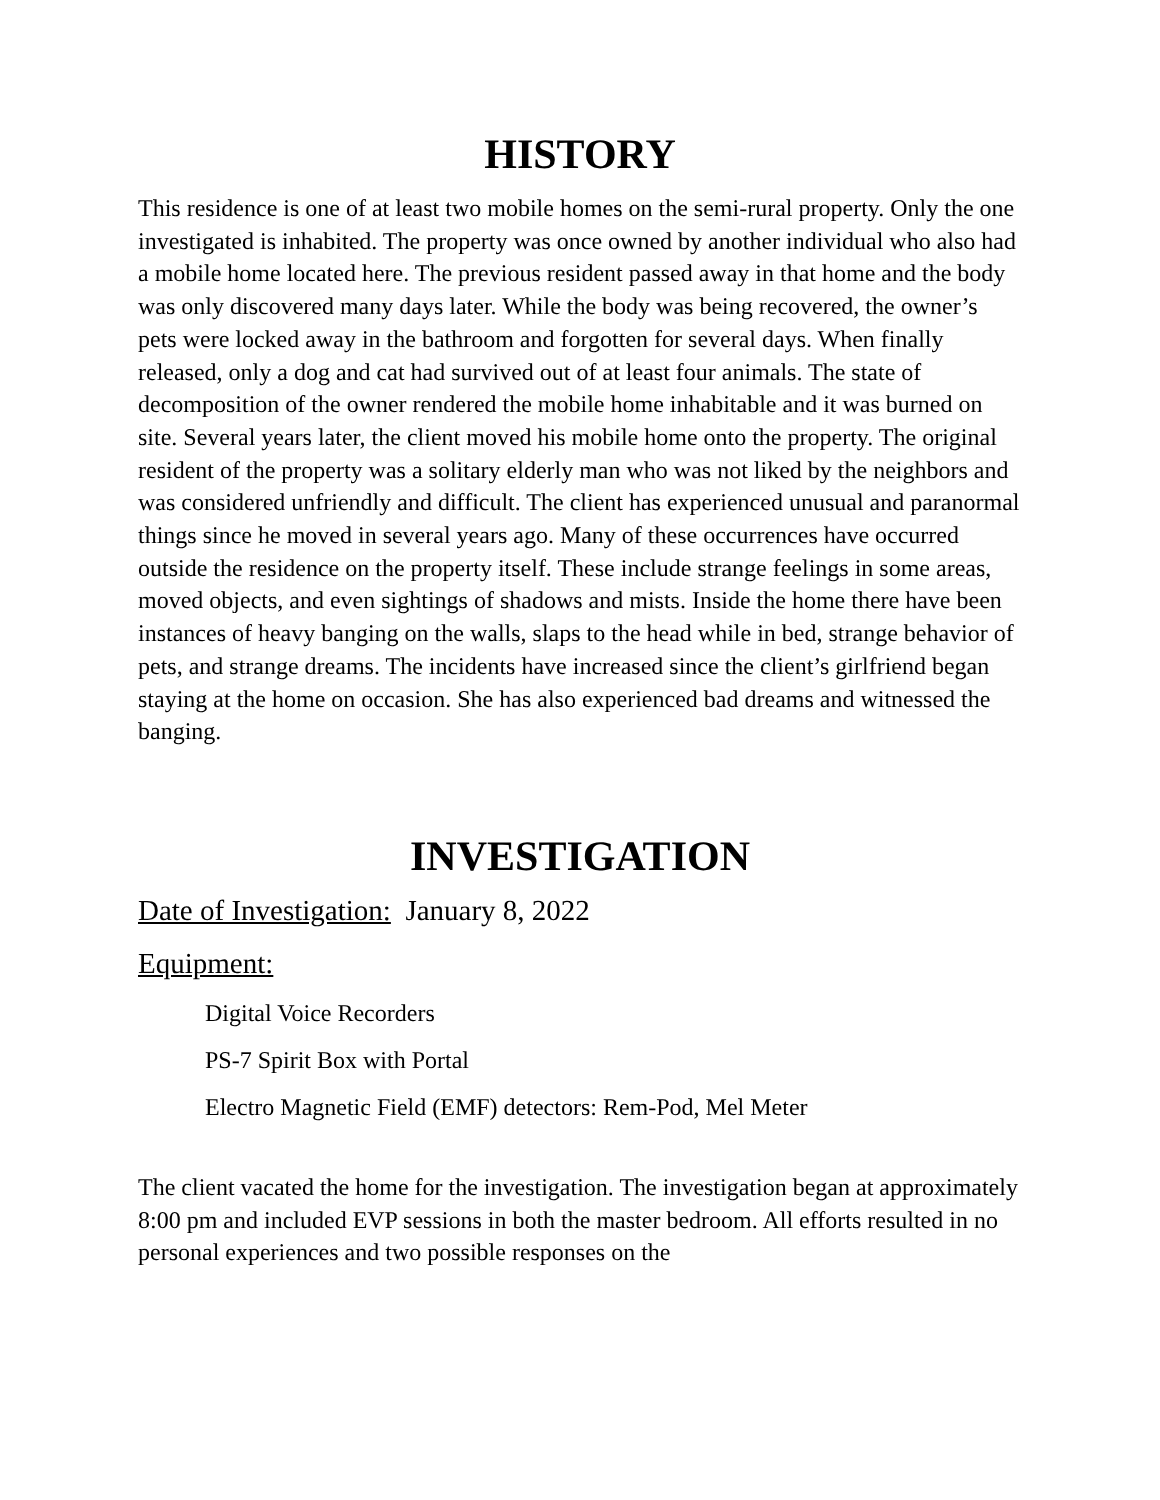HISTORY
This residence is one of at least two mobile homes on the semi-rural property. Only the one investigated is inhabited. The property was once owned by another individual who also had a mobile home located here. The previous resident passed away in that home and the body was only discovered many days later. While the body was being recovered, the owner’s pets were locked away in the bathroom and forgotten for several days. When finally released, only a dog and cat had survived out of at least four animals. The state of decomposition of the owner rendered the mobile home inhabitable and it was burned on site. Several years later, the client moved his mobile home onto the property. The original resident of the property was a solitary elderly man who was not liked by the neighbors and was considered unfriendly and difficult. The client has experienced unusual and paranormal things since he moved in several years ago. Many of these occurrences have occurred outside the residence on the property itself. These include strange feelings in some areas, moved objects, and even sightings of shadows and mists. Inside the home there have been instances of heavy banging on the walls, slaps to the head while in bed, strange behavior of pets, and strange dreams. The incidents have increased since the client’s girlfriend began staying at the home on occasion. She has also experienced bad dreams and witnessed the banging.
INVESTIGATION
Date of Investigation: January 8, 2022
Equipment:
Digital Voice Recorders
PS-7 Spirit Box with Portal
Electro Magnetic Field (EMF) detectors: Rem-Pod, Mel Meter
The client vacated the home for the investigation. The investigation began at approximately 8:00 pm and included EVP sessions in both the master bedroom. All efforts resulted in no personal experiences and two possible responses on the